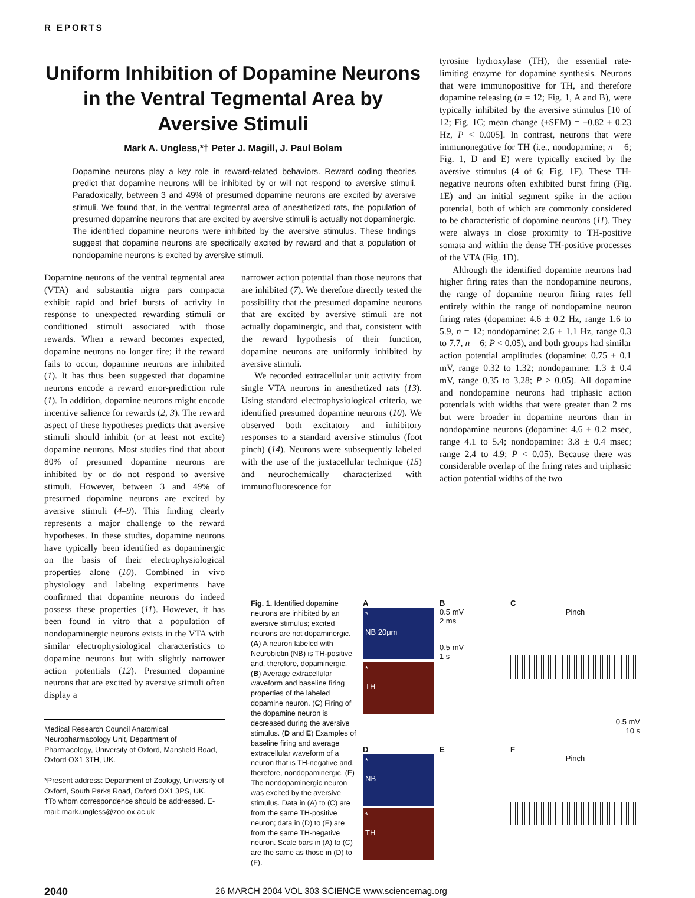R EPORTS
Uniform Inhibition of Dopamine Neurons in the Ventral Tegmental Area by Aversive Stimuli
Mark A. Ungless,*† Peter J. Magill, J. Paul Bolam
Dopamine neurons play a key role in reward-related behaviors. Reward coding theories predict that dopamine neurons will be inhibited by or will not respond to aversive stimuli. Paradoxically, between 3 and 49% of presumed dopamine neurons are excited by aversive stimuli. We found that, in the ventral tegmental area of anesthetized rats, the population of presumed dopamine neurons that are excited by aversive stimuli is actually not dopaminergic. The identified dopamine neurons were inhibited by the aversive stimulus. These findings suggest that dopamine neurons are specifically excited by reward and that a population of nondopamine neurons is excited by aversive stimuli.
Dopamine neurons of the ventral tegmental area (VTA) and substantia nigra pars compacta exhibit rapid and brief bursts of activity in response to unexpected rewarding stimuli or conditioned stimuli associated with those rewards. When a reward becomes expected, dopamine neurons no longer fire; if the reward fails to occur, dopamine neurons are inhibited (1). It has thus been suggested that dopamine neurons encode a reward error-prediction rule (1). In addition, dopamine neurons might encode incentive salience for rewards (2, 3). The reward aspect of these hypotheses predicts that aversive stimuli should inhibit (or at least not excite) dopamine neurons. Most studies find that about 80% of presumed dopamine neurons are inhibited by or do not respond to aversive stimuli. However, between 3 and 49% of presumed dopamine neurons are excited by aversive stimuli (4–9). This finding clearly represents a major challenge to the reward hypotheses. In these studies, dopamine neurons have typically been identified as dopaminergic on the basis of their electrophysiological properties alone (10). Combined in vivo physiology and labeling experiments have confirmed that dopamine neurons do indeed possess these properties (11). However, it has been found in vitro that a population of nondopaminergic neurons exists in the VTA with similar electrophysiological characteristics to dopamine neurons but with slightly narrower action potentials (12). Presumed dopamine neurons that are excited by aversive stimuli often display a
Medical Research Council Anatomical Neuropharmacology Unit, Department of Pharmacology, University of Oxford, Mansfield Road, Oxford OX1 3TH, UK.
*Present address: Department of Zoology, University of Oxford, South Parks Road, Oxford OX1 3PS, UK.
†To whom correspondence should be addressed. E-mail: mark.ungless@zoo.ox.ac.uk
narrower action potential than those neurons that are inhibited (7). We therefore directly tested the possibility that the presumed dopamine neurons that are excited by aversive stimuli are not actually dopaminergic, and that, consistent with the reward hypothesis of their function, dopamine neurons are uniformly inhibited by aversive stimuli.
We recorded extracellular unit activity from single VTA neurons in anesthetized rats (13). Using standard electrophysiological criteria, we identified presumed dopamine neurons (10). We observed both excitatory and inhibitory responses to a standard aversive stimulus (foot pinch) (14). Neurons were subsequently labeled with the use of the juxtacellular technique (15) and neurochemically characterized with immunofluorescence for
tyrosine hydroxylase (TH), the essential rate-limiting enzyme for dopamine synthesis. Neurons that were immunopositive for TH, and therefore dopamine releasing (n = 12; Fig. 1, A and B), were typically inhibited by the aversive stimulus [10 of 12; Fig. 1C; mean change (±SEM) = −0.82 ± 0.23 Hz, P < 0.005]. In contrast, neurons that were immunonegative for TH (i.e., nondopamine; n = 6; Fig. 1, D and E) were typically excited by the aversive stimulus (4 of 6; Fig. 1F). These TH-negative neurons often exhibited burst firing (Fig. 1E) and an initial segment spike in the action potential, both of which are commonly considered to be characteristic of dopamine neurons (11). They were always in close proximity to TH-positive somata and within the dense TH-positive processes of the VTA (Fig. 1D).
Although the identified dopamine neurons had higher firing rates than the nondopamine neurons, the range of dopamine neuron firing rates fell entirely within the range of nondopamine neuron firing rates (dopamine: 4.6 ± 0.2 Hz, range 1.6 to 5.9, n = 12; nondopamine: 2.6 ± 1.1 Hz, range 0.3 to 7.7, n = 6; P < 0.05), and both groups had similar action potential amplitudes (dopamine: 0.75 ± 0.1 mV, range 0.32 to 1.32; nondopamine: 1.3 ± 0.4 mV, range 0.35 to 3.28; P > 0.05). All dopamine and nondopamine neurons had triphasic action potentials with widths that were greater than 2 ms but were broader in dopamine neurons than in nondopamine neurons (dopamine: 4.6 ± 0.2 msec, range 4.1 to 5.4; nondopamine: 3.8 ± 0.4 msec; range 2.4 to 4.9; P < 0.05). Because there was considerable overlap of the firing rates and triphasic action potential widths of the two
Fig. 1. Identified dopamine neurons are inhibited by an aversive stimulus; excited neurons are not dopaminergic. (A) A neuron labeled with Neurobiotin (NB) is TH-positive and, therefore, dopaminergic. (B) Average extracellular waveform and baseline firing properties of the labeled dopamine neuron. (C) Firing of the dopamine neuron is decreased during the aversive stimulus. (D and E) Examples of baseline firing and average extracellular waveform of a neuron that is TH-negative and, therefore, nondopaminergic. (F) The nondopaminergic neuron was excited by the aversive stimulus. Data in (A) to (C) are from the same TH-positive neuron; data in (D) to (F) are from the same TH-negative neuron. Scale bars in (A) to (C) are the same as those in (D) to (F).
A
*
NB 20μm
*
TH
B
0.5 mV
2 ms
0.5 mV
1 s
C
Pinch
0.5 mV
10 s
D
*
NB
*
TH
E
F
Pinch
2040 26 MARCH 2004 VOL 303 SCIENCE www.sciencemag.org